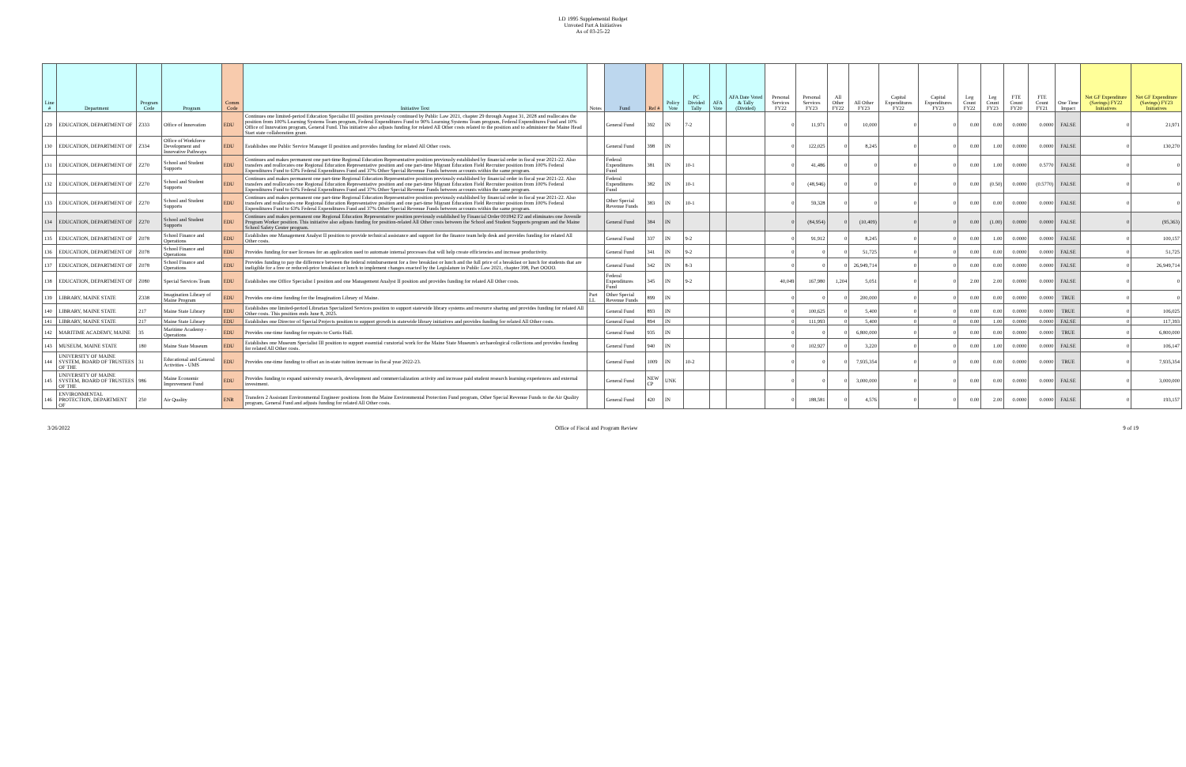LD 1995 Supplemental Budget
Unvoted Part A Initiatives
As of 03-25-22
| Line # | Department | Program Code | Program | Comm Code | Initiative Text | Notes | Fund | Ref # | Policy Vote | PC Divided Tally | AFA Vote | AFA Date Voted & Tally (Divided) | Personal Services FY22 | Personal Services FY23 | All Other FY22 | All Other FY23 | Capital Expenditures FY22 | Capital Expenditures FY23 | Leg Count FY22 | Leg Count FY23 | FTE Count FY20 | FTE Count FY21 | One Time Impact | Net GF Expenditure (Savings) FY22 Initiatives | Net GF Expenditure (Savings) FY23 Initiatives |
| --- | --- | --- | --- | --- | --- | --- | --- | --- | --- | --- | --- | --- | --- | --- | --- | --- | --- | --- | --- | --- | --- | --- | --- | --- | --- |
| 129 | EDUCATION, DEPARTMENT OF | Z333 | Office of Innovation | EDU | Continues one limited-period Education Specialist III position previously continued by Public Law 2021, chapter 29 through August 31, 2028 and reallocates the position from 100% Learning Systems Team program, Federal Expenditures Fund to 90% Learning Systems Team program, Federal Expenditures Fund and 10% Office of Innovation program, General Fund. This initiative also adjusts funding for related All Other costs related to the position and to administer the Maine Head Start state collaboration grant. | | General Fund | 392 | IN | 7-2 | | | 0 | 11,971 | 0 | 10,000 | 0 | 0 | 0.00 | 0.00 | 0.0000 | 0.0000 | FALSE | 0 | 21,971 |
| 130 | EDUCATION, DEPARTMENT OF | Z334 | Office of Workforce Development and Innovative Pathways | EDU | Establishes one Public Service Manager II position and provides funding for related All Other costs. | | General Fund | 398 | IN | | | | 0 | 122,025 | 0 | 8,245 | 0 | 0 | 0.00 | 1.00 | 0.0000 | 0.0000 | FALSE | 0 | 130,270 |
| 131 | EDUCATION, DEPARTMENT OF | Z270 | School and Student Supports | EDU | Continues and makes permanent one part-time Regional Education Representative position previously established by financial order in fiscal year 2021-22. Also transfers and reallocates one Regional Education Representative position and one part-time Migrant Education Field Recruiter position from 100% Federal Expenditures Fund to 63% Federal Expenditures Fund and 37% Other Special Revenue Funds between accounts within the same program. | | Federal Expenditures Fund | 381 | IN | 10-1 | | | 0 | 41,486 | 0 | 0 | 0 | 0 | 0.00 | 1.00 | 0.0000 | 0.5770 | FALSE | 0 | 0 |
| 132 | EDUCATION, DEPARTMENT OF | Z270 | School and Student Supports | EDU | Continues and makes permanent one part-time Regional Education Representative position previously established by financial order in fiscal year 2021-22. Also transfers and reallocates one Regional Education Representative position and one part-time Migrant Education Field Recruiter position from 100% Federal Expenditures Fund to 63% Federal Expenditures Fund and 37% Other Special Revenue Funds between accounts within the same program. | | Federal Expenditures Fund | 382 | IN | 10-1 | | | 0 | (48,946) | 0 | 0 | 0 | 0 | 0.00 | (0.50) | 0.0000 | (0.5770) | FALSE | 0 | 0 |
| 133 | EDUCATION, DEPARTMENT OF | Z270 | School and Student Supports | EDU | Continues and makes permanent one part-time Regional Education Representative position previously established by financial order in fiscal year 2021-22. Also transfers and reallocates one Regional Education Representative position and one part-time Migrant Education Field Recruiter position from 100% Federal Expenditures Fund to 63% Federal Expenditures Fund and 37% Other Special Revenue Funds between accounts within the same program. | | Other Special Revenue Funds | 383 | IN | 10-1 | | | 0 | 59,328 | 0 | 0 | 0 | 0 | 0.00 | 0.00 | 0.0000 | 0.0000 | FALSE | 0 | 0 |
| 134 | EDUCATION, DEPARTMENT OF | Z270 | School and Student Supports | EDU | Continues and makes permanent one Regional Education Representative position previously established by Financial Order 001842 F2 and eliminates one Juvenile Program Worker position. This initiative also adjusts funding for position-related All Other costs between the School and Student Supports program and the Maine School Safety Center program. | | General Fund | 384 | IN | | | | 0 | (84,954) | 0 | (10,409) | 0 | 0 | 0.00 | (1.00) | 0.0000 | 0.0000 | FALSE | 0 | (95,363) |
| 135 | EDUCATION, DEPARTMENT OF | Z078 | School Finance and Operations | EDU | Establishes one Management Analyst II position to provide technical assistance and support for the finance team help desk and provides funding for related All Other costs. | | General Fund | 337 | IN | 9-2 | | | 0 | 91,912 | 0 | 8,245 | 0 | 0 | 0.00 | 1.00 | 0.0000 | 0.0000 | FALSE | 0 | 100,157 |
| 136 | EDUCATION, DEPARTMENT OF | Z078 | School Finance and Operations | EDU | Provides funding for user licenses for an application used to automate internal processes that will help create efficiencies and increase productivity. | | General Fund | 341 | IN | 9-2 | | | 0 | 0 | 0 | 51,725 | 0 | 0 | 0.00 | 0.00 | 0.0000 | 0.0000 | FALSE | 0 | 51,725 |
| 137 | EDUCATION, DEPARTMENT OF | Z078 | School Finance and Operations | EDU | Provides funding to pay the difference between the federal reimbursement for a free breakfast or lunch and the full price of a breakfast or lunch for students that are ineligible for a free or reduced-price breakfast or lunch to implement changes enacted by the Legislature in Public Law 2021, chapter 398, Part OOOO. | | General Fund | 342 | IN | 8-3 | | | 0 | 0 | 0 | 26,949,714 | 0 | 0 | 0.00 | 0.00 | 0.0000 | 0.0000 | FALSE | 0 | 26,949,714 |
| 138 | EDUCATION, DEPARTMENT OF | Z080 | Special Services Team | EDU | Establishes one Office Specialist I position and one Management Analyst II position and provides funding for related All Other costs. | | Federal Expenditures Fund | 345 | IN | 9-2 | | | 40,049 | 167,980 | 1,204 | 5,051 | 0 | 0 | 2.00 | 2.00 | 0.0000 | 0.0000 | FALSE | 0 | 0 |
| 139 | LIBRARY, MAINE STATE | Z338 | Imagination Library of Maine Program | EDU | Provides one-time funding for the Imagination Library of Maine. | Part LL | Other Special Revenue Funds | 899 | IN | | | | 0 | 0 | 0 | 200,000 | 0 | 0 | 0.00 | 0.00 | 0.0000 | 0.0000 | TRUE | 0 | 0 |
| 140 | LIBRARY, MAINE STATE | 217 | Maine State Library | EDU | Establishes one limited-period Librarian Specialized Services position to support statewide library systems and resource sharing and provides funding for related All Other costs. This position ends June 8, 2025. | | General Fund | 893 | IN | | | | 0 | 100,625 | 0 | 5,400 | 0 | 0 | 0.00 | 0.00 | 0.0000 | 0.0000 | TRUE | 0 | 106,025 |
| 141 | LIBRARY, MAINE STATE | 217 | Maine State Library | EDU | Establishes one Director of Special Projects position to support growth in statewide library initiatives and provides funding for related All Other costs. | | General Fund | 894 | IN | | | | 0 | 111,993 | 0 | 5,400 | 0 | 0 | 0.00 | 1.00 | 0.0000 | 0.0000 | FALSE | 0 | 117,393 |
| 142 | MARITIME ACADEMY, MAINE | 35 | Maritime Academy - Operations | EDU | Provides one-time funding for repairs to Curtis Hall. | | General Fund | 935 | IN | | | | 0 | 0 | 0 | 6,800,000 | 0 | 0 | 0.00 | 0.00 | 0.0000 | 0.0000 | TRUE | 0 | 6,800,000 |
| 143 | MUSEUM, MAINE STATE | 180 | Maine State Museum | EDU | Establishes one Museum Specialist III position to support essential curatorial work for the Maine State Museum's archaeological collections and provides funding for related All Other costs. | | General Fund | 940 | IN | | | | 0 | 102,927 | 0 | 3,220 | 0 | 0 | 0.00 | 1.00 | 0.0000 | 0.0000 | FALSE | 0 | 106,147 |
| 144 | UNIVERSITY OF MAINE SYSTEM, BOARD OF TRUSTEES OF THE | 31 | Educational and General Activities - UMS | EDU | Provides one-time funding to offset an in-state tuition increase in fiscal year 2022-23. | | General Fund | 1009 | IN | 10-2 | | | 0 | 0 | 0 | 7,935,354 | 0 | 0 | 0.00 | 0.00 | 0.0000 | 0.0000 | TRUE | 0 | 7,935,354 |
| 145 | UNIVERSITY OF MAINE SYSTEM, BOARD OF TRUSTEES OF THE | 986 | Maine Economic Improvement Fund | EDU | Provides funding to expand university research, development and commercialization activity and increase paid student research learning experiences and external investment. | | General Fund | NEW CP | UNK | | | | 0 | 0 | 0 | 3,000,000 | 0 | 0 | 0.00 | 0.00 | 0.0000 | 0.0000 | FALSE | 0 | 3,000,000 |
| 146 | ENVIRONMENTAL PROTECTION, DEPARTMENT OF | 250 | Air Quality | ENR | Transfers 2 Assistant Environmental Engineer positions from the Maine Environmental Protection Fund program, Other Special Revenue Funds to the Air Quality program, General Fund and adjusts funding for related All Other costs. | | General Fund | 420 | IN | | | | 0 | 188,581 | 0 | 4,576 | 0 | 0 | 0.00 | 2.00 | 0.0000 | 0.0000 | FALSE | 0 | 193,157 |
3/26/2022 Office of Fiscal and Program Review 9 of 19